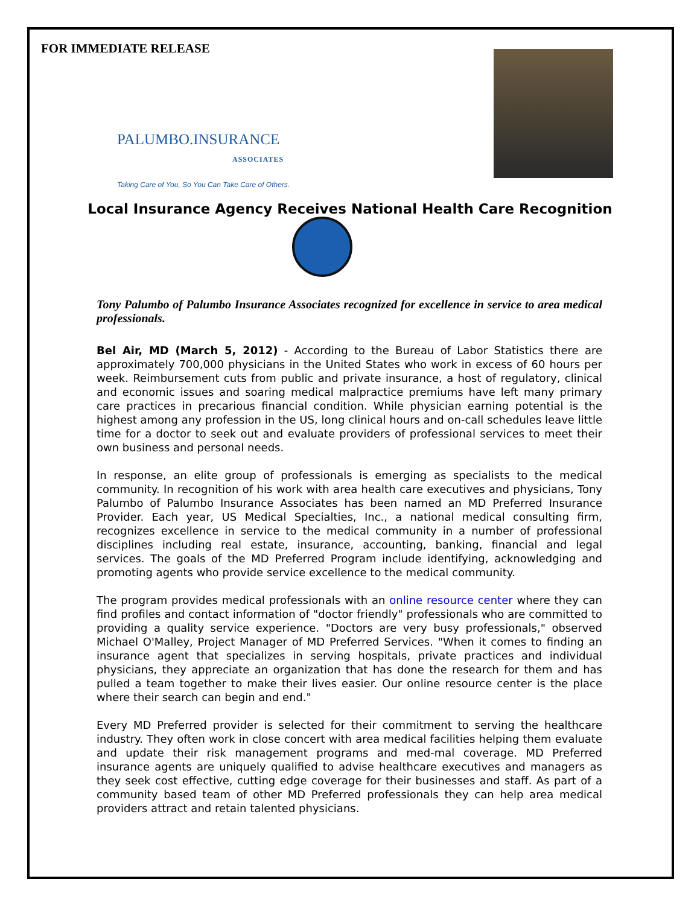FOR IMMEDIATE RELEASE
PALUMBO.INSURANCE
ASSOCIATES
Taking Care of You, So You Can Take Care of Others.
Local Insurance Agency Receives National Health Care Recognition
Tony Palumbo of Palumbo Insurance Associates recognized for excellence in service to area medical professionals.
Bel Air, MD (March 5, 2012) - According to the Bureau of Labor Statistics there are approximately 700,000 physicians in the United States who work in excess of 60 hours per week. Reimbursement cuts from public and private insurance, a host of regulatory, clinical and economic issues and soaring medical malpractice premiums have left many primary care practices in precarious financial condition. While physician earning potential is the highest among any profession in the US, long clinical hours and on-call schedules leave little time for a doctor to seek out and evaluate providers of professional services to meet their own business and personal needs.
In response, an elite group of professionals is emerging as specialists to the medical community. In recognition of his work with area health care executives and physicians, Tony Palumbo of Palumbo Insurance Associates has been named an MD Preferred Insurance Provider. Each year, US Medical Specialties, Inc., a national medical consulting firm, recognizes excellence in service to the medical community in a number of professional disciplines including real estate, insurance, accounting, banking, financial and legal services. The goals of the MD Preferred Program include identifying, acknowledging and promoting agents who provide service excellence to the medical community.
The program provides medical professionals with an online resource center where they can find profiles and contact information of "doctor friendly" professionals who are committed to providing a quality service experience. "Doctors are very busy professionals," observed Michael O'Malley, Project Manager of MD Preferred Services. "When it comes to finding an insurance agent that specializes in serving hospitals, private practices and individual physicians, they appreciate an organization that has done the research for them and has pulled a team together to make their lives easier. Our online resource center is the place where their search can begin and end."
Every MD Preferred provider is selected for their commitment to serving the healthcare industry. They often work in close concert with area medical facilities helping them evaluate and update their risk management programs and med-mal coverage. MD Preferred insurance agents are uniquely qualified to advise healthcare executives and managers as they seek cost effective, cutting edge coverage for their businesses and staff. As part of a community based team of other MD Preferred professionals they can help area medical providers attract and retain talented physicians.